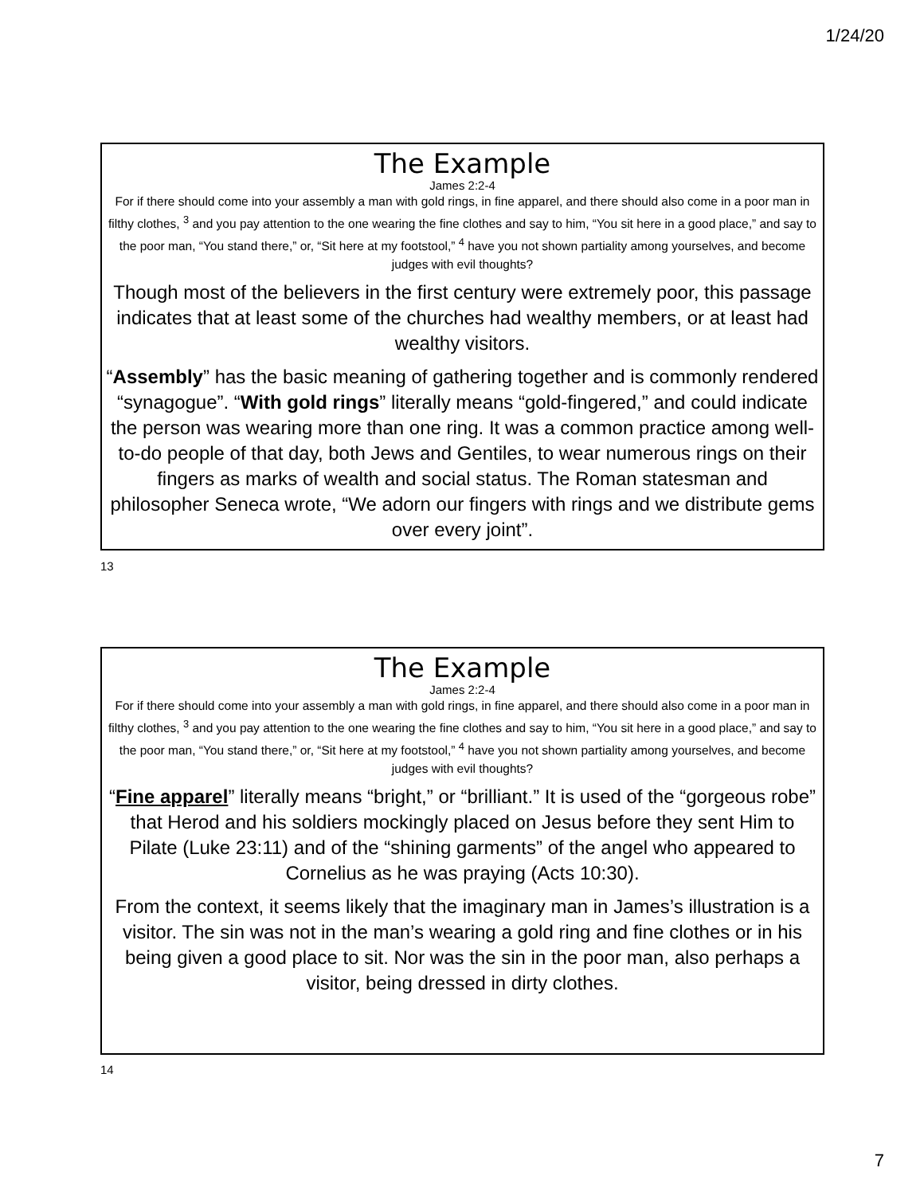1/24/20
The Example
James 2:2-4
For if there should come into your assembly a man with gold rings, in fine apparel, and there should also come in a poor man in filthy clothes, <sup>3</sup> and you pay attention to the one wearing the fine clothes and say to him, “You sit here in a good place,” and say to the poor man, “You stand there,” or, “Sit here at my footstool,” <sup>4</sup> have you not shown partiality among yourselves, and become judges with evil thoughts?
Though most of the believers in the first century were extremely poor, this passage indicates that at least some of the churches had wealthy members, or at least had wealthy visitors.
“Assembly” has the basic meaning of gathering together and is commonly rendered “synagogue”. “With gold rings” literally means “gold-fingered,” and could indicate the person was wearing more than one ring. It was a common practice among well-to-do people of that day, both Jews and Gentiles, to wear numerous rings on their fingers as marks of wealth and social status. The Roman statesman and philosopher Seneca wrote, “We adorn our fingers with rings and we distribute gems over every joint”.
13
The Example
James 2:2-4
For if there should come into your assembly a man with gold rings, in fine apparel, and there should also come in a poor man in filthy clothes, <sup>3</sup> and you pay attention to the one wearing the fine clothes and say to him, “You sit here in a good place,” and say to the poor man, “You stand there,” or, “Sit here at my footstool,” <sup>4</sup> have you not shown partiality among yourselves, and become judges with evil thoughts?
“Fine apparel” literally means “bright,” or “brilliant.” It is used of the “gorgeous robe” that Herod and his soldiers mockingly placed on Jesus before they sent Him to Pilate (Luke 23:11) and of the “shining garments” of the angel who appeared to Cornelius as he was praying (Acts 10:30).
From the context, it seems likely that the imaginary man in James’s illustration is a visitor. The sin was not in the man’s wearing a gold ring and fine clothes or in his being given a good place to sit. Nor was the sin in the poor man, also perhaps a visitor, being dressed in dirty clothes.
14
7